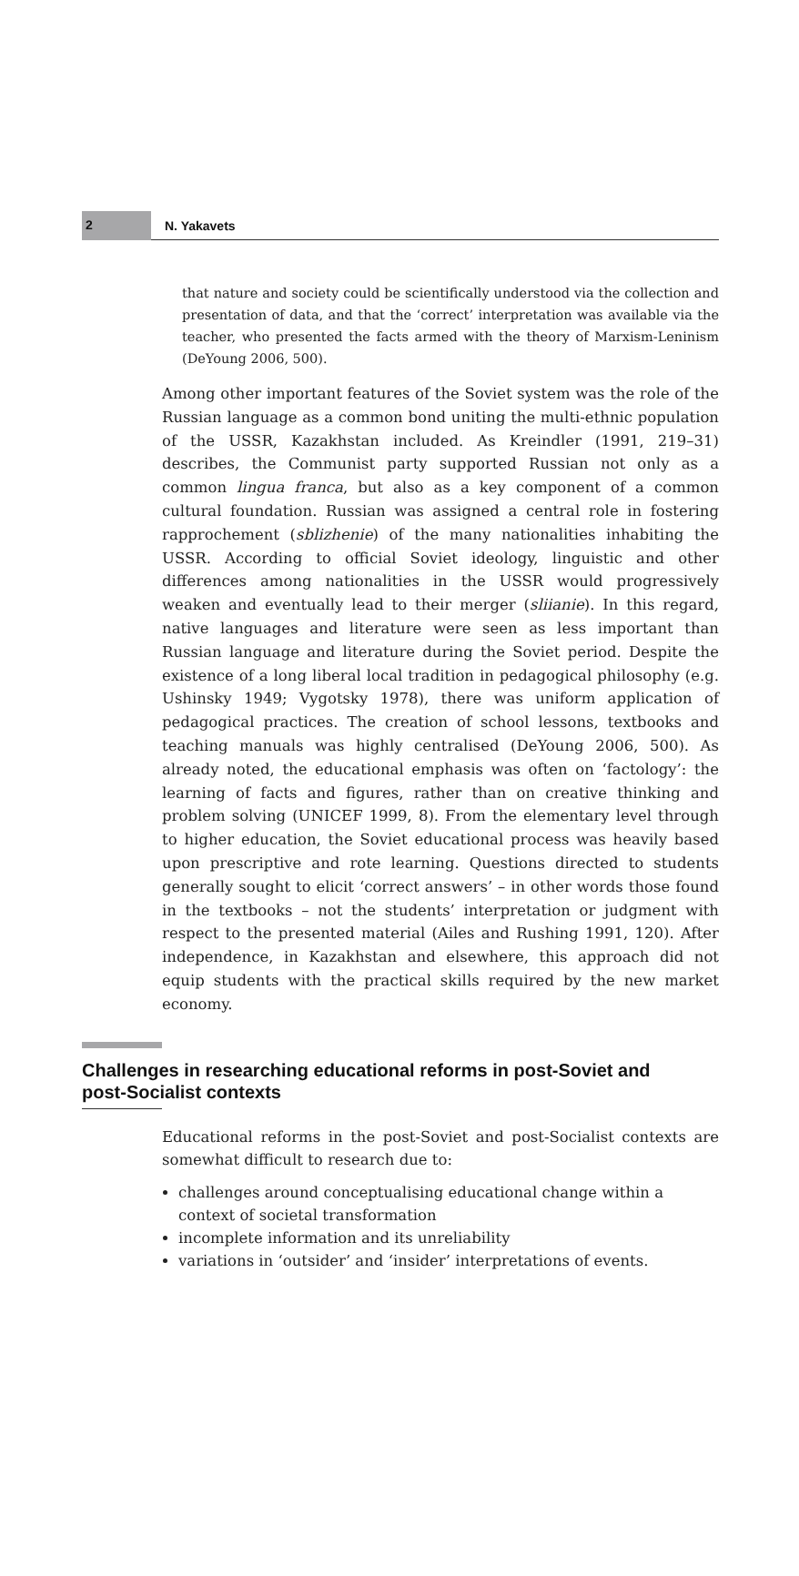2
N. Yakavets
that nature and society could be scientifically understood via the collection and presentation of data, and that the ‘correct’ interpretation was available via the teacher, who presented the facts armed with the theory of Marxism-Leninism (DeYoung 2006, 500).
Among other important features of the Soviet system was the role of the Russian language as a common bond uniting the multi-ethnic population of the USSR, Kazakhstan included. As Kreindler (1991, 219–31) describes, the Communist party supported Russian not only as a common lingua franca, but also as a key component of a common cultural foundation. Russian was assigned a central role in fostering rapprochement (sblizhenie) of the many nationalities inhabiting the USSR. According to official Soviet ideology, linguistic and other differences among nationalities in the USSR would progressively weaken and eventually lead to their merger (sliianie). In this regard, native languages and literature were seen as less important than Russian language and literature during the Soviet period. Despite the existence of a long liberal local tradition in pedagogical philosophy (e.g. Ushinsky 1949; Vygotsky 1978), there was uniform application of pedagogical practices. The creation of school lessons, textbooks and teaching manuals was highly centralised (DeYoung 2006, 500). As already noted, the educational emphasis was often on ‘factology’: the learning of facts and figures, rather than on creative thinking and problem solving (UNICEF 1999, 8). From the elementary level through to higher education, the Soviet educational process was heavily based upon prescriptive and rote learning. Questions directed to students generally sought to elicit ‘correct answers’ – in other words those found in the textbooks – not the students’ interpretation or judgment with respect to the presented material (Ailes and Rushing 1991, 120). After independence, in Kazakhstan and elsewhere, this approach did not equip students with the practical skills required by the new market economy.
Challenges in researching educational reforms in post-Soviet and post-Socialist contexts
Educational reforms in the post-Soviet and post-Socialist contexts are somewhat difficult to research due to:
challenges around conceptualising educational change within a context of societal transformation
incomplete information and its unreliability
variations in ‘outsider’ and ‘insider’ interpretations of events.